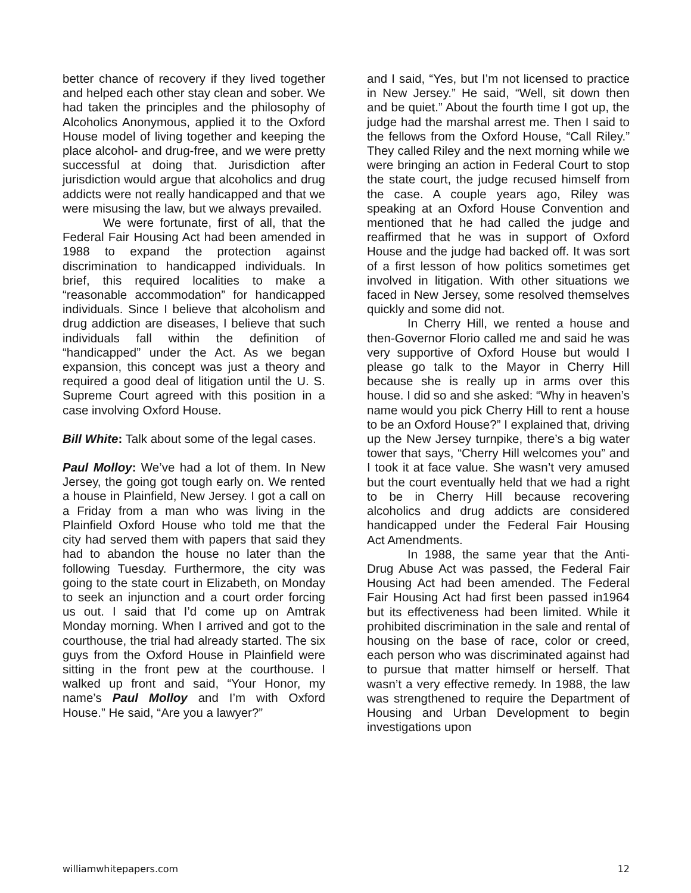better chance of recovery if they lived together and helped each other stay clean and sober. We had taken the principles and the philosophy of Alcoholics Anonymous, applied it to the Oxford House model of living together and keeping the place alcohol- and drug-free, and we were pretty successful at doing that. Jurisdiction after jurisdiction would argue that alcoholics and drug addicts were not really handicapped and that we were misusing the law, but we always prevailed.
We were fortunate, first of all, that the Federal Fair Housing Act had been amended in 1988 to expand the protection against discrimination to handicapped individuals. In brief, this required localities to make a “reasonable accommodation” for handicapped individuals. Since I believe that alcoholism and drug addiction are diseases, I believe that such individuals fall within the definition of “handicapped” under the Act. As we began expansion, this concept was just a theory and required a good deal of litigation until the U. S. Supreme Court agreed with this position in a case involving Oxford House.
Bill White: Talk about some of the legal cases.
Paul Molloy: We’ve had a lot of them. In New Jersey, the going got tough early on. We rented a house in Plainfield, New Jersey. I got a call on a Friday from a man who was living in the Plainfield Oxford House who told me that the city had served them with papers that said they had to abandon the house no later than the following Tuesday. Furthermore, the city was going to the state court in Elizabeth, on Monday to seek an injunction and a court order forcing us out. I said that I’d come up on Amtrak Monday morning. When I arrived and got to the courthouse, the trial had already started. The six guys from the Oxford House in Plainfield were sitting in the front pew at the courthouse. I walked up front and said, “Your Honor, my name’s Paul Molloy and I’m with Oxford House.” He said, “Are you a lawyer?”
and I said, “Yes, but I’m not licensed to practice in New Jersey.” He said, “Well, sit down then and be quiet.” About the fourth time I got up, the judge had the marshal arrest me. Then I said to the fellows from the Oxford House, “Call Riley.” They called Riley and the next morning while we were bringing an action in Federal Court to stop the state court, the judge recused himself from the case. A couple years ago, Riley was speaking at an Oxford House Convention and mentioned that he had called the judge and reaffirmed that he was in support of Oxford House and the judge had backed off. It was sort of a first lesson of how politics sometimes get involved in litigation. With other situations we faced in New Jersey, some resolved themselves quickly and some did not.
In Cherry Hill, we rented a house and then-Governor Florio called me and said he was very supportive of Oxford House but would I please go talk to the Mayor in Cherry Hill because she is really up in arms over this house. I did so and she asked: “Why in heaven’s name would you pick Cherry Hill to rent a house to be an Oxford House?” I explained that, driving up the New Jersey turnpike, there’s a big water tower that says, “Cherry Hill welcomes you” and I took it at face value. She wasn’t very amused but the court eventually held that we had a right to be in Cherry Hill because recovering alcoholics and drug addicts are considered handicapped under the Federal Fair Housing Act Amendments.
In 1988, the same year that the Anti-Drug Abuse Act was passed, the Federal Fair Housing Act had been amended. The Federal Fair Housing Act had first been passed in1964 but its effectiveness had been limited. While it prohibited discrimination in the sale and rental of housing on the base of race, color or creed, each person who was discriminated against had to pursue that matter himself or herself. That wasn’t a very effective remedy. In 1988, the law was strengthened to require the Department of Housing and Urban Development to begin investigations upon
williamwhitepapers.com 12